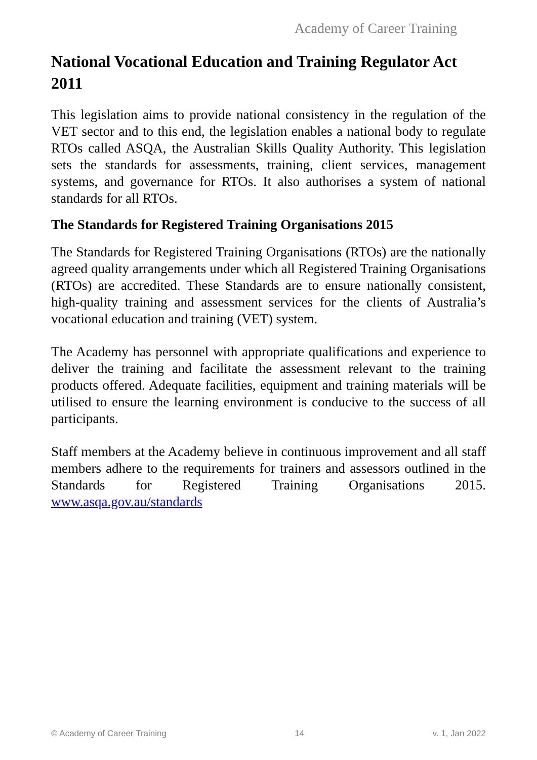Academy of Career Training
National Vocational Education and Training Regulator Act 2011
This legislation aims to provide national consistency in the regulation of the VET sector and to this end, the legislation enables a national body to regulate RTOs called ASQA, the Australian Skills Quality Authority. This legislation sets the standards for assessments, training, client services, management systems, and governance for RTOs. It also authorises a system of national standards for all RTOs.
The Standards for Registered Training Organisations 2015
The Standards for Registered Training Organisations (RTOs) are the nationally agreed quality arrangements under which all Registered Training Organisations (RTOs) are accredited. These Standards are to ensure nationally consistent, high-quality training and assessment services for the clients of Australia’s vocational education and training (VET) system.
The Academy has personnel with appropriate qualifications and experience to deliver the training and facilitate the assessment relevant to the training products offered. Adequate facilities, equipment and training materials will be utilised to ensure the learning environment is conducive to the success of all participants.
Staff members at the Academy believe in continuous improvement and all staff members adhere to the requirements for trainers and assessors outlined in the Standards for Registered Training Organisations 2015. www.asqa.gov.au/standards
© Academy of Career Training 14 v. 1, Jan 2022